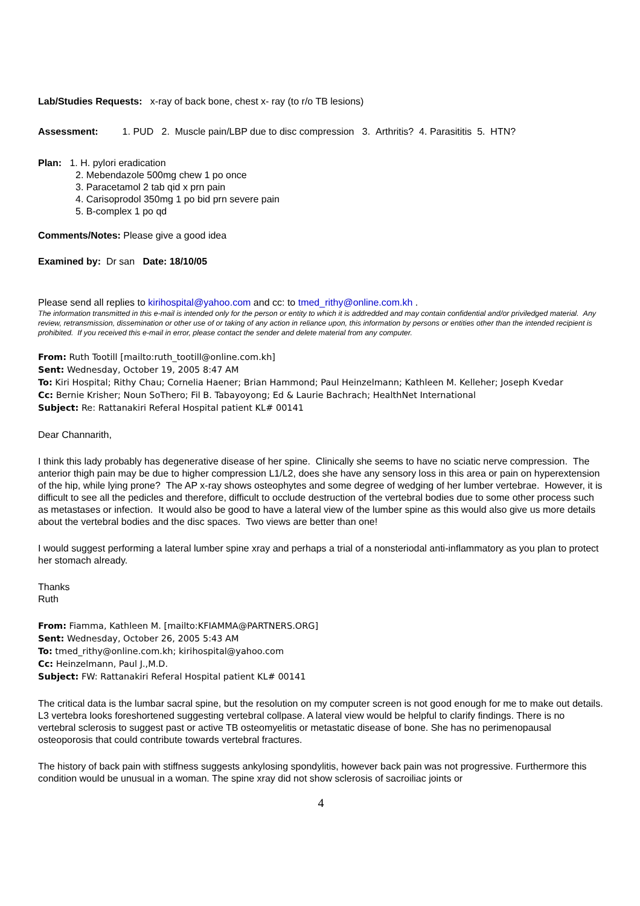Lab/Studies Requests: x-ray of back bone, chest x- ray (to r/o TB lesions)
Assessment: 1. PUD 2. Muscle pain/LBP due to disc compression 3. Arthritis? 4. Parasititis 5. HTN?
Plan: 1. H. pylori eradication
2. Mebendazole 500mg chew 1 po once
3. Paracetamol 2 tab qid x prn pain
4. Carisoprodol 350mg 1 po bid prn severe pain
5. B-complex 1 po qd
Comments/Notes: Please give a good idea
Examined by: Dr san Date: 18/10/05
Please send all replies to kirihospital@yahoo.com and cc: to tmed_rithy@online.com.kh .
The information transmitted in this e-mail is intended only for the person or entity to which it is addredded and may contain confidential and/or priviledged material. Any review, retransmission, dissemination or other use of or taking of any action in reliance upon, this information by persons or entities other than the intended recipient is prohibited. If you received this e-mail in error, please contact the sender and delete material from any computer.
From: Ruth Tootill [mailto:ruth_tootill@online.com.kh]
Sent: Wednesday, October 19, 2005 8:47 AM
To: Kiri Hospital; Rithy Chau; Cornelia Haener; Brian Hammond; Paul Heinzelmann; Kathleen M. Kelleher; Joseph Kvedar
Cc: Bernie Krisher; Noun SoThero; Fil B. Tabayoyong; Ed & Laurie Bachrach; HealthNet International
Subject: Re: Rattanakiri Referal Hospital patient KL# 00141
Dear Channarith,
I think this lady probably has degenerative disease of her spine. Clinically she seems to have no sciatic nerve compression. The anterior thigh pain may be due to higher compression L1/L2, does she have any sensory loss in this area or pain on hyperextension of the hip, while lying prone? The AP x-ray shows osteophytes and some degree of wedging of her lumber vertebrae. However, it is difficult to see all the pedicles and therefore, difficult to occlude destruction of the vertebral bodies due to some other process such as metastases or infection. It would also be good to have a lateral view of the lumber spine as this would also give us more details about the vertebral bodies and the disc spaces. Two views are better than one!
I would suggest performing a lateral lumber spine xray and perhaps a trial of a nonsteriodal anti-inflammatory as you plan to protect her stomach already.
Thanks
Ruth
From: Fiamma, Kathleen M. [mailto:KFIAMMA@PARTNERS.ORG]
Sent: Wednesday, October 26, 2005 5:43 AM
To: tmed_rithy@online.com.kh; kirihospital@yahoo.com
Cc: Heinzelmann, Paul J.,M.D.
Subject: FW: Rattanakiri Referal Hospital patient KL# 00141
The critical data is the lumbar sacral spine, but the resolution on my computer screen is not good enough for me to make out details. L3 vertebra looks foreshortened suggesting vertebral collpase. A lateral view would be helpful to clarify findings. There is no vertebral sclerosis to suggest past or active TB osteomyelitis or metastatic disease of bone. She has no perimenopausal osteoporosis that could contribute towards vertebral fractures.
The history of back pain with stiffness suggests ankylosing spondylitis, however back pain was not progressive. Furthermore this condition would be unusual in a woman. The spine xray did not show sclerosis of sacroiliac joints or
4